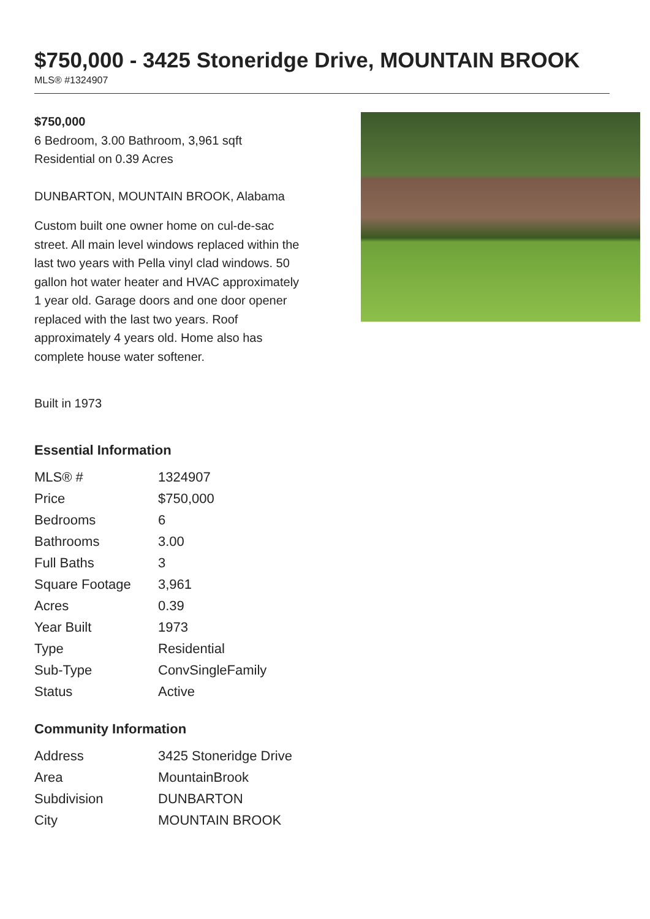$750,000 - 3425 Stoneridge Drive, MOUNTAIN BROOK
MLS® #1324907
$750,000
6 Bedroom, 3.00 Bathroom, 3,961 sqft
Residential on 0.39 Acres
DUNBARTON, MOUNTAIN BROOK, Alabama
Custom built one owner home on cul-de-sac street. All main level windows replaced within the last two years with Pella vinyl clad windows. 50 gallon hot water heater and HVAC approximately 1 year old. Garage doors and one door opener replaced with the last two years. Roof approximately 4 years old. Home also has complete house water softener.
Built in 1973
Essential Information
| MLS® # | 1324907 |
| Price | $750,000 |
| Bedrooms | 6 |
| Bathrooms | 3.00 |
| Full Baths | 3 |
| Square Footage | 3,961 |
| Acres | 0.39 |
| Year Built | 1973 |
| Type | Residential |
| Sub-Type | ConvSingleFamily |
| Status | Active |
Community Information
| Address | 3425 Stoneridge Drive |
| Area | MountainBrook |
| Subdivision | DUNBARTON |
| City | MOUNTAIN BROOK |